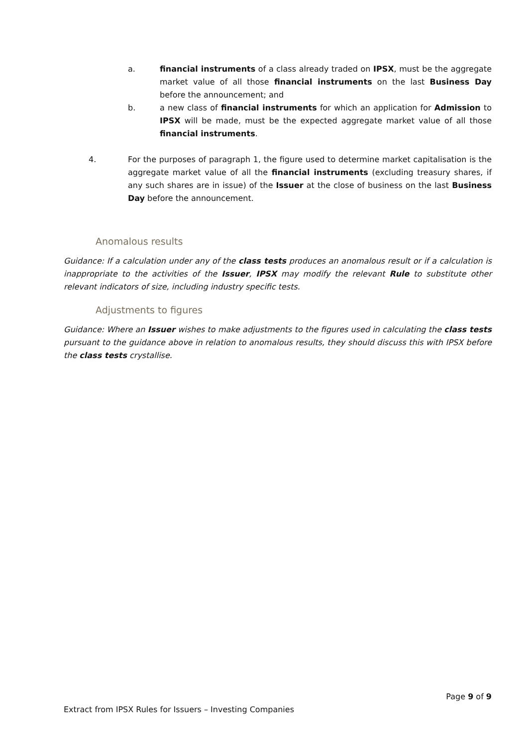a. financial instruments of a class already traded on IPSX, must be the aggregate market value of all those financial instruments on the last Business Day before the announcement; and
b. a new class of financial instruments for which an application for Admission to IPSX will be made, must be the expected aggregate market value of all those financial instruments.
4. For the purposes of paragraph 1, the figure used to determine market capitalisation is the aggregate market value of all the financial instruments (excluding treasury shares, if any such shares are in issue) of the Issuer at the close of business on the last Business Day before the announcement.
Anomalous results
Guidance: If a calculation under any of the class tests produces an anomalous result or if a calculation is inappropriate to the activities of the Issuer, IPSX may modify the relevant Rule to substitute other relevant indicators of size, including industry specific tests.
Adjustments to figures
Guidance: Where an Issuer wishes to make adjustments to the figures used in calculating the class tests pursuant to the guidance above in relation to anomalous results, they should discuss this with IPSX before the class tests crystallise.
Page 9 of 9
Extract from IPSX Rules for Issuers – Investing Companies